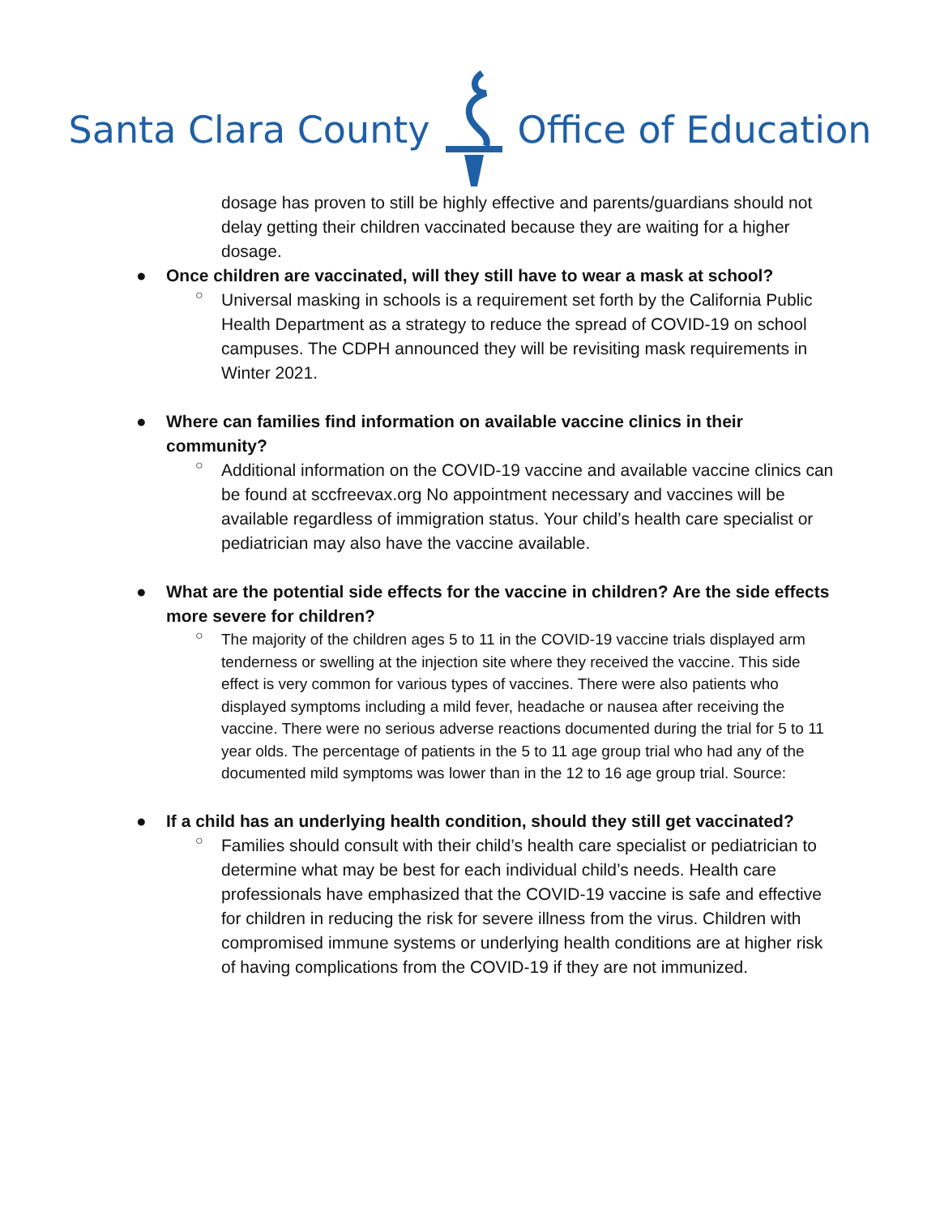Santa Clara County Office of Education
dosage has proven to still be highly effective and parents/guardians should not delay getting their children vaccinated because they are waiting for a higher dosage.
● Once children are vaccinated, will they still have to wear a mask at school?
○
Universal masking in schools is a requirement set forth by the California Public Health Department as a strategy to reduce the spread of COVID-19 on school campuses. The CDPH announced they will be revisiting mask requirements in Winter 2021.
● Where can families find information on available vaccine clinics in their community?
○
Additional information on the COVID-19 vaccine and available vaccine clinics can be found at sccfreevax.org No appointment necessary and vaccines will be available regardless of immigration status. Your child’s health care specialist or pediatrician may also have the vaccine available.
● What are the potential side effects for the vaccine in children? Are the side effects more severe for children?
○
The majority of the children ages 5 to 11 in the COVID-19 vaccine trials displayed arm tenderness or swelling at the injection site where they received the vaccine. This side effect is very common for various types of vaccines. There were also patients who displayed symptoms including a mild fever, headache or nausea after receiving the vaccine. There were no serious adverse reactions documented during the trial for 5 to 11 year olds. The percentage of patients in the 5 to 11 age group trial who had any of the documented mild symptoms was lower than in the 12 to 16 age group trial. Source:
● If a child has an underlying health condition, should they still get vaccinated?
○
Families should consult with their child’s health care specialist or pediatrician to determine what may be best for each individual child’s needs. Health care professionals have emphasized that the COVID-19 vaccine is safe and effective for children in reducing the risk for severe illness from the virus. Children with compromised immune systems or underlying health conditions are at higher risk of having complications from the COVID-19 if they are not immunized.